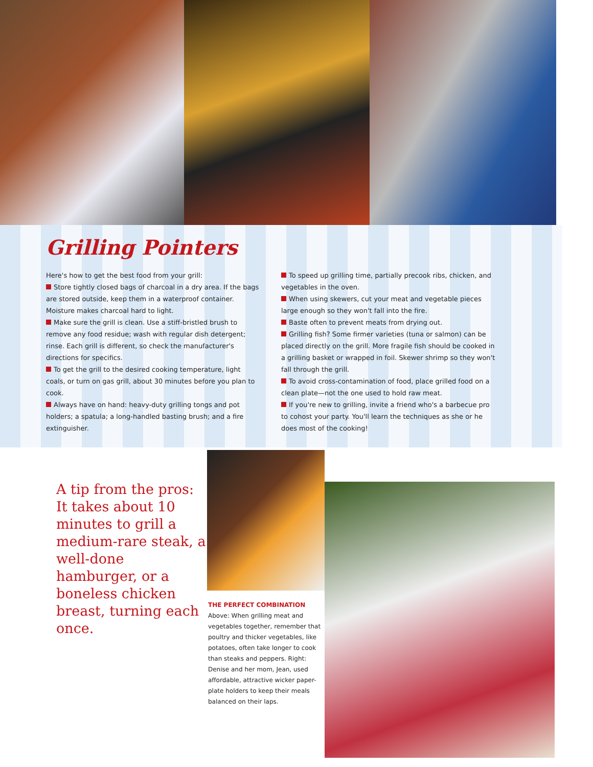Grilling Pointers
Here's how to get the best food from your grill:
Store tightly closed bags of charcoal in a dry area. If the bags are stored outside, keep them in a waterproof container. Moisture makes charcoal hard to light.
Make sure the grill is clean. Use a stiff-bristled brush to remove any food residue; wash with regular dish detergent; rinse. Each grill is different, so check the manufacturer's directions for specifics.
To get the grill to the desired cooking temperature, light coals, or turn on gas grill, about 30 minutes before you plan to cook.
Always have on hand: heavy-duty grilling tongs and pot holders; a spatula; a long-handled basting brush; and a fire extinguisher.
To speed up grilling time, partially precook ribs, chicken, and vegetables in the oven.
When using skewers, cut your meat and vegetable pieces large enough so they won't fall into the fire.
Baste often to prevent meats from drying out.
Grilling fish? Some firmer varieties (tuna or salmon) can be placed directly on the grill. More fragile fish should be cooked in a grilling basket or wrapped in foil. Skewer shrimp so they won't fall through the grill.
To avoid cross-contamination of food, place grilled food on a clean plate—not the one used to hold raw meat.
If you're new to grilling, invite a friend who's a barbecue pro to cohost your party. You'll learn the techniques as she or he does most of the cooking!
A tip from the pros: It takes about 10 minutes to grill a medium-rare steak, a well-done hamburger, or a boneless chicken breast, turning each once.
THE PERFECT COMBINATION
Above: When grilling meat and vegetables together, remember that poultry and thicker vegetables, like potatoes, often take longer to cook than steaks and peppers. Right: Denise and her mom, Jean, used affordable, attractive wicker paper-plate holders to keep their meals balanced on their laps.